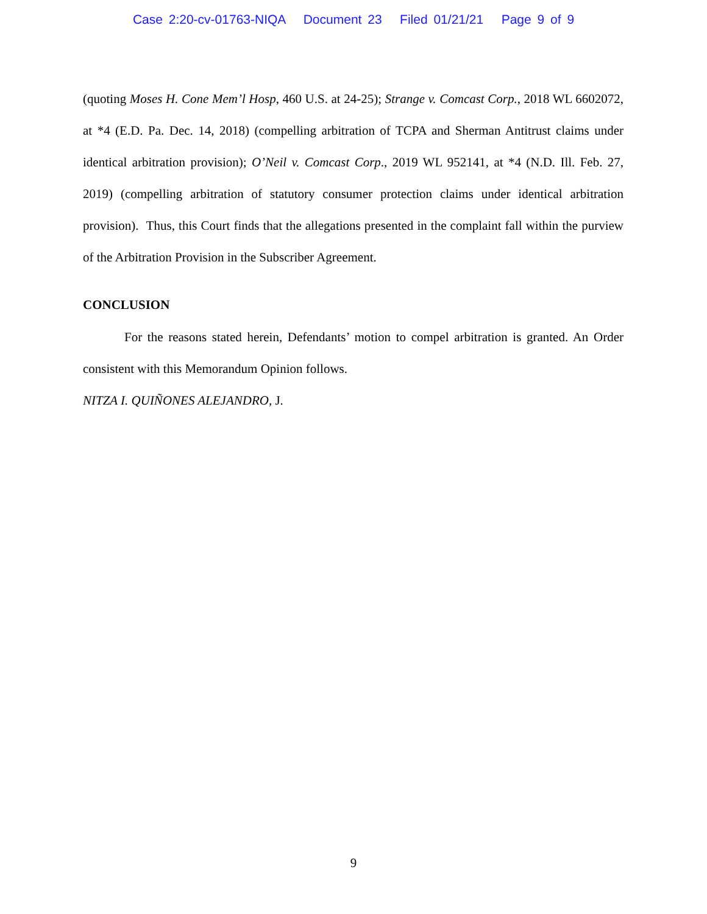Case 2:20-cv-01763-NIQA Document 23 Filed 01/21/21 Page 9 of 9
(quoting Moses H. Cone Mem’l Hosp, 460 U.S. at 24-25); Strange v. Comcast Corp., 2018 WL 6602072, at *4 (E.D. Pa. Dec. 14, 2018) (compelling arbitration of TCPA and Sherman Antitrust claims under identical arbitration provision); O’Neil v. Comcast Corp., 2019 WL 952141, at *4 (N.D. Ill. Feb. 27, 2019) (compelling arbitration of statutory consumer protection claims under identical arbitration provision). Thus, this Court finds that the allegations presented in the complaint fall within the purview of the Arbitration Provision in the Subscriber Agreement.
CONCLUSION
For the reasons stated herein, Defendants’ motion to compel arbitration is granted. An Order consistent with this Memorandum Opinion follows.
NITZA I. QUIÑONES ALEJANDRO, J.
9